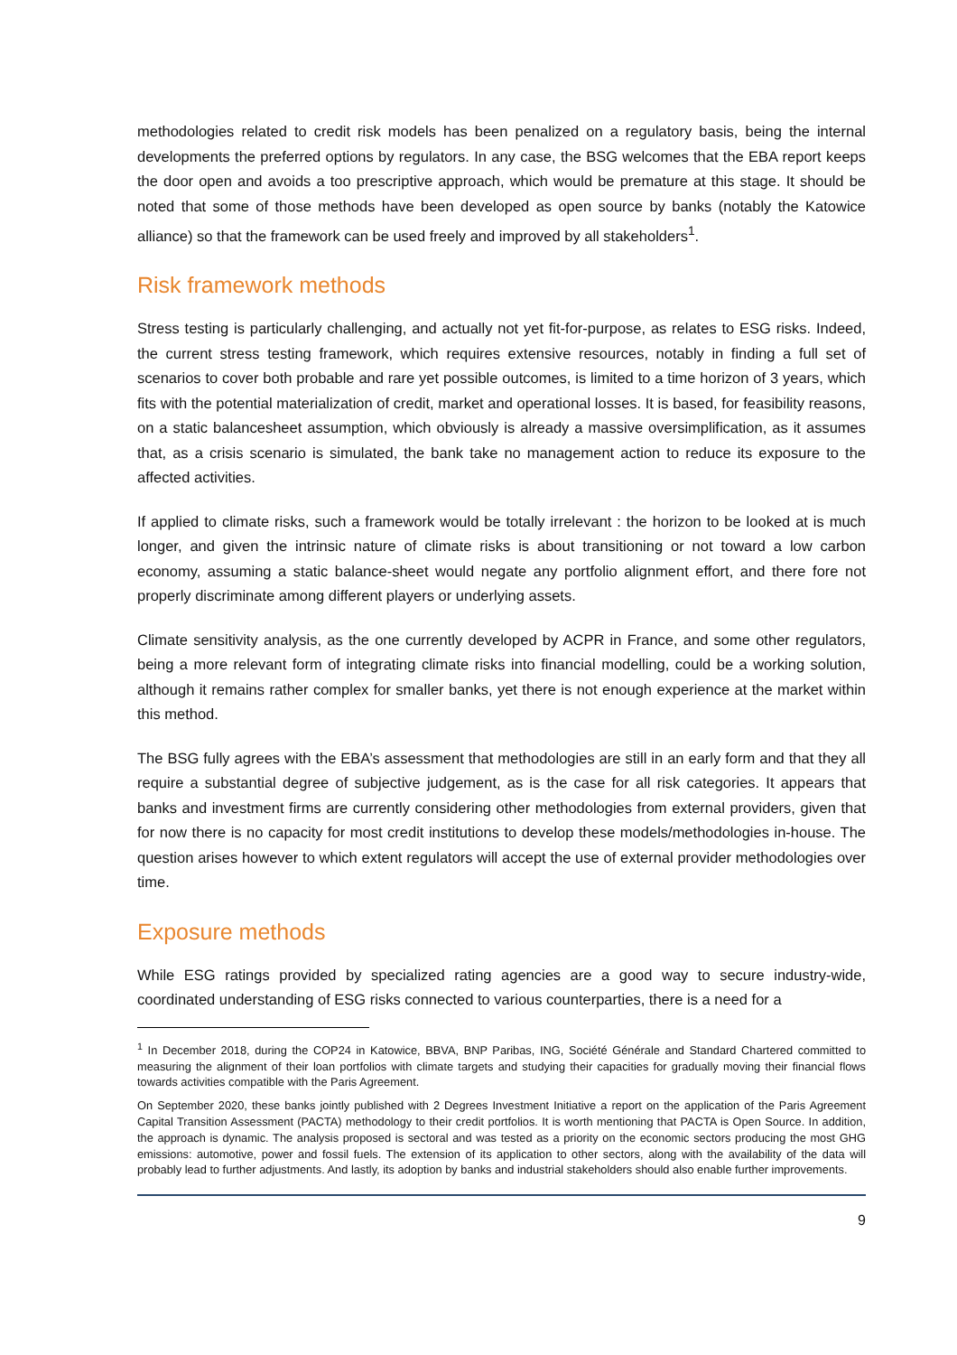methodologies related to credit risk models has been penalized on a regulatory basis, being the internal developments the preferred options by regulators. In any case, the BSG welcomes that the EBA report keeps the door open and avoids a too prescriptive approach, which would be premature at this stage. It should be noted that some of those methods have been developed as open source by banks (notably the Katowice alliance) so that the framework can be used freely and improved by all stakeholders<sup>1</sup>.
Risk framework methods
Stress testing is particularly challenging, and actually not yet fit-for-purpose, as relates to ESG risks. Indeed, the current stress testing framework, which requires extensive resources, notably in finding a full set of scenarios to cover both probable and rare yet possible outcomes, is limited to a time horizon of 3 years, which fits with the potential materialization of credit, market and operational losses. It is based, for feasibility reasons, on a static balancesheet assumption, which obviously is already a massive oversimplification, as it assumes that, as a crisis scenario is simulated, the bank take no management action to reduce its exposure to the affected activities.
If applied to climate risks, such a framework would be totally irrelevant : the horizon to be looked at is much longer, and given the intrinsic nature of climate risks is about transitioning or not toward a low carbon economy, assuming a static balance-sheet would negate any portfolio alignment effort, and there fore not properly discriminate among different players or underlying assets.
Climate sensitivity analysis, as the one currently developed by ACPR in France, and some other regulators, being a more relevant form of integrating climate risks into financial modelling, could be a working solution, although it remains rather complex for smaller banks, yet there is not enough experience at the market within this method.
The BSG fully agrees with the EBA’s assessment that methodologies are still in an early form and that they all require a substantial degree of subjective judgement, as is the case for all risk categories. It appears that banks and investment firms are currently considering other methodologies from external providers, given that for now there is no capacity for most credit institutions to develop these models/methodologies in-house. The question arises however to which extent regulators will accept the use of external provider methodologies over time.
Exposure methods
While ESG ratings provided by specialized rating agencies are a good way to secure industry-wide, coordinated understanding of ESG risks connected to various counterparties, there is a need for a
<sup>1</sup> In December 2018, during the COP24 in Katowice, BBVA, BNP Paribas, ING, Société Générale and Standard Chartered committed to measuring the alignment of their loan portfolios with climate targets and studying their capacities for gradually moving their financial flows towards activities compatible with the Paris Agreement.
On September 2020, these banks jointly published with 2 Degrees Investment Initiative a report on the application of the Paris Agreement Capital Transition Assessment (PACTA) methodology to their credit portfolios. It is worth mentioning that PACTA is Open Source. In addition, the approach is dynamic. The analysis proposed is sectoral and was tested as a priority on the economic sectors producing the most GHG emissions: automotive, power and fossil fuels. The extension of its application to other sectors, along with the availability of the data will probably lead to further adjustments. And lastly, its adoption by banks and industrial stakeholders should also enable further improvements.
9